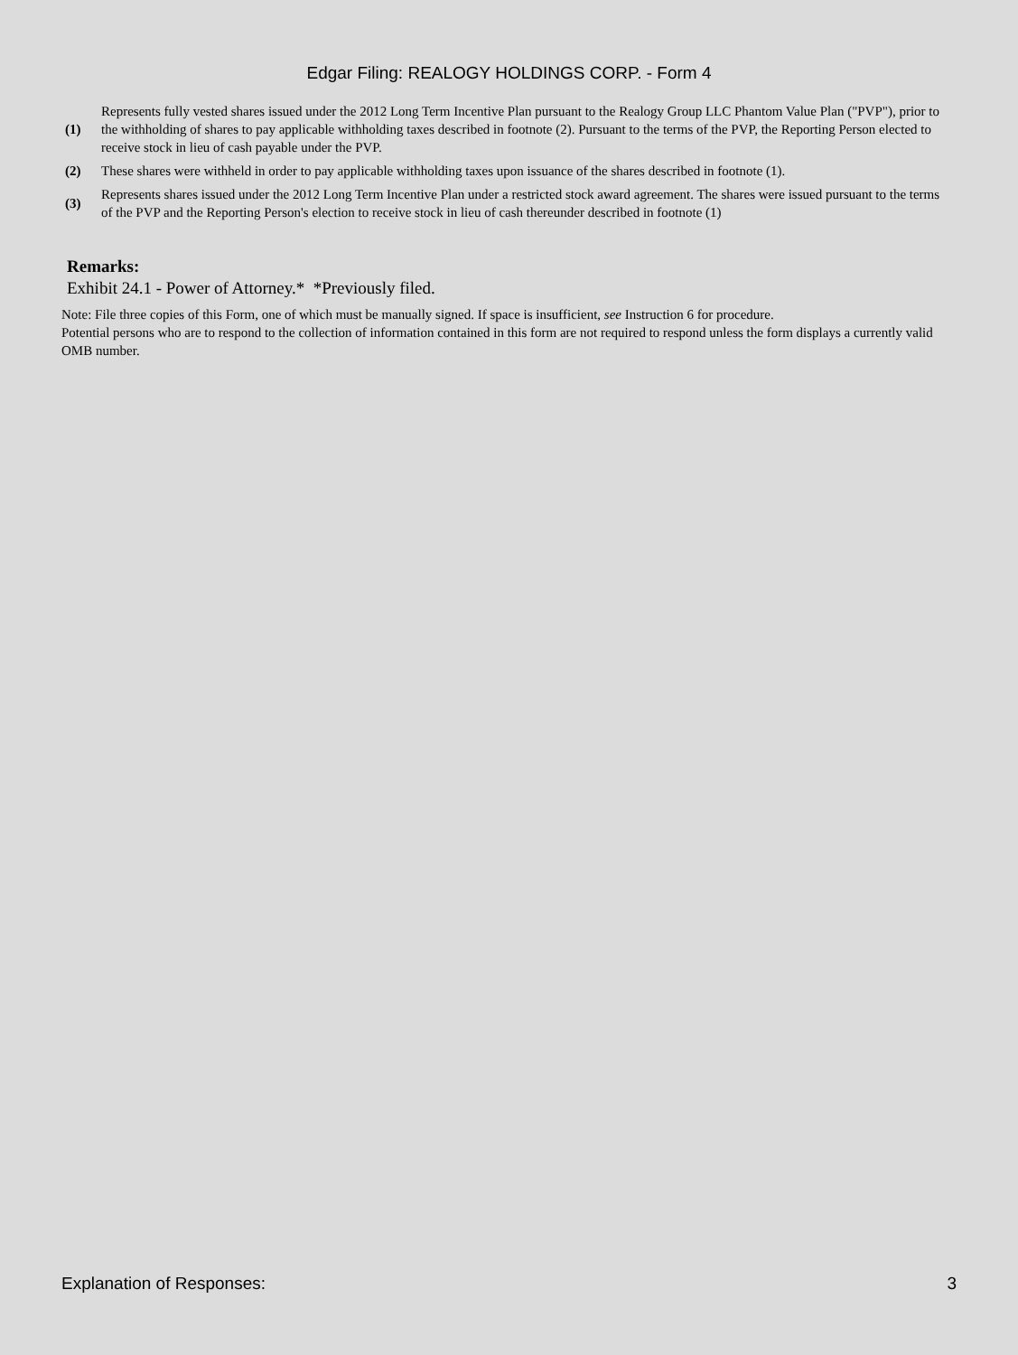Edgar Filing: REALOGY HOLDINGS CORP. - Form 4
| (1) | Represents fully vested shares issued under the 2012 Long Term Incentive Plan pursuant to the Realogy Group LLC Phantom Value Plan ("PVP"), prior to the withholding of shares to pay applicable withholding taxes described in footnote (2). Pursuant to the terms of the PVP, the Reporting Person elected to receive stock in lieu of cash payable under the PVP. |
| (2) | These shares were withheld in order to pay applicable withholding taxes upon issuance of the shares described in footnote (1). |
| (3) | Represents shares issued under the 2012 Long Term Incentive Plan under a restricted stock award agreement. The shares were issued pursuant to the terms of the PVP and the Reporting Person's election to receive stock in lieu of cash thereunder described in footnote (1) |
Remarks:
Exhibit 24.1 - Power of Attorney.* *Previously filed.
Note: File three copies of this Form, one of which must be manually signed. If space is insufficient, see Instruction 6 for procedure.
Potential persons who are to respond to the collection of information contained in this form are not required to respond unless the form displays a currently valid OMB number.
Explanation of Responses: 3